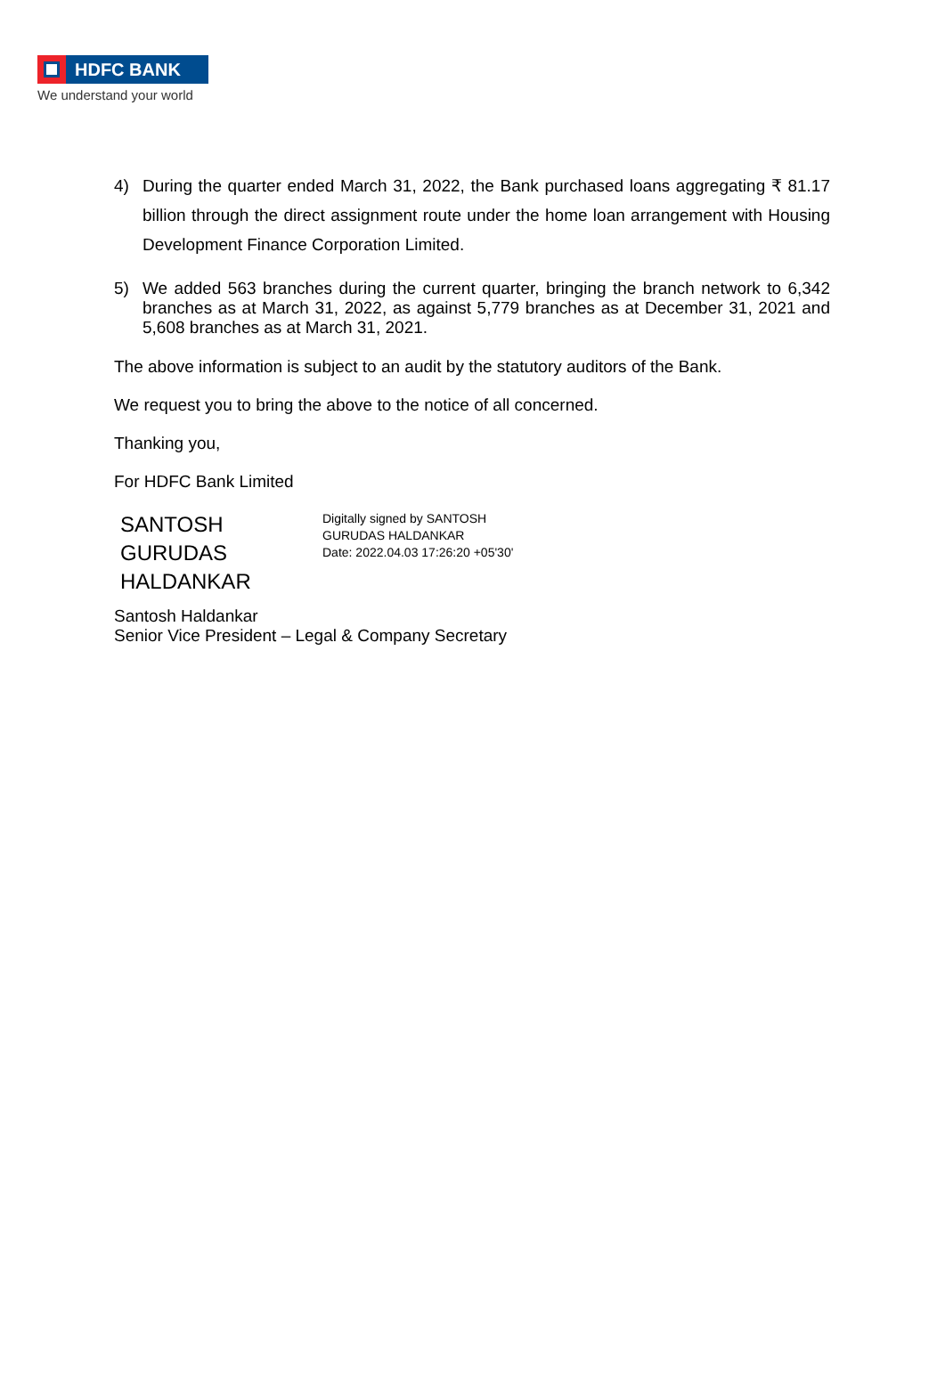HDFC BANK
We understand your world
4) During the quarter ended March 31, 2022, the Bank purchased loans aggregating ₹ 81.17 billion through the direct assignment route under the home loan arrangement with Housing Development Finance Corporation Limited.
5) We added 563 branches during the current quarter, bringing the branch network to 6,342 branches as at March 31, 2022, as against 5,779 branches as at December 31, 2021 and 5,608 branches as at March 31, 2021.
The above information is subject to an audit by the statutory auditors of the Bank.
We request you to bring the above to the notice of all concerned.
Thanking you,
For HDFC Bank Limited
SANTOSH GURUDAS HALDANKAR
Digitally signed by SANTOSH
GURUDAS HALDANKAR
Date: 2022.04.03 17:26:20 +05'30'
Santosh Haldankar
Senior Vice President – Legal & Company Secretary